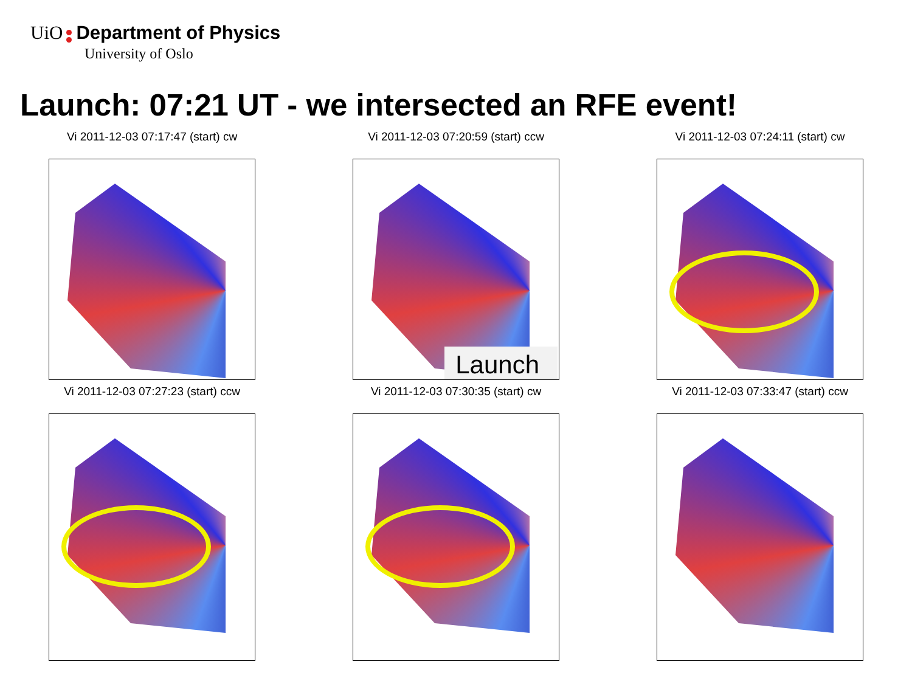UiO Department of Physics
University of Oslo
Launch: 07:21 UT - we intersected an RFE event!
Vi 2011-12-03 07:17:47 (start) cw
Vi 2011-12-03 07:20:59 (start) ccw
Launch
Vi 2011-12-03 07:24:11 (start) cw
Vi 2011-12-03 07:27:23 (start) ccw
Vi 2011-12-03 07:30:35 (start) cw
Vi 2011-12-03 07:33:47 (start) ccw